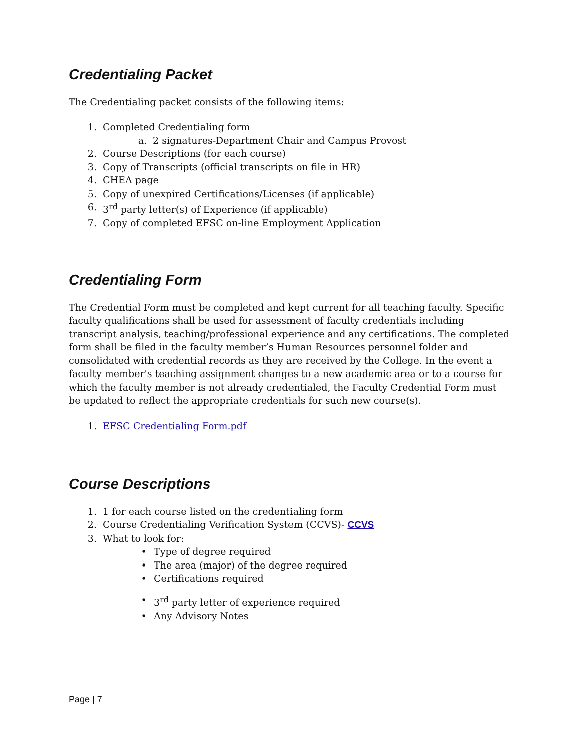Credentialing Packet
The Credentialing packet consists of the following items:
1. Completed Credentialing form
a. 2 signatures-Department Chair and Campus Provost
2. Course Descriptions (for each course)
3. Copy of Transcripts (official transcripts on file in HR)
4. CHEA page
5. Copy of unexpired Certifications/Licenses (if applicable)
6. 3<sup>rd</sup> party letter(s) of Experience (if applicable)
7. Copy of completed EFSC on-line Employment Application
Credentialing Form
The Credential Form must be completed and kept current for all teaching faculty. Specific faculty qualifications shall be used for assessment of faculty credentials including transcript analysis, teaching/professional experience and any certifications. The completed form shall be filed in the faculty member’s Human Resources personnel folder and consolidated with credential records as they are received by the College. In the event a faculty member's teaching assignment changes to a new academic area or to a course for which the faculty member is not already credentialed, the Faculty Credential Form must be updated to reflect the appropriate credentials for such new course(s).
1. EFSC Credentialing Form.pdf
Course Descriptions
1. 1 for each course listed on the credentialing form
2. Course Credentialing Verification System (CCVS)- CCVS
3. What to look for:
• Type of degree required
• The area (major) of the degree required
• Certifications required
• 3<sup>rd</sup> party letter of experience required
• Any Advisory Notes
Page | 7